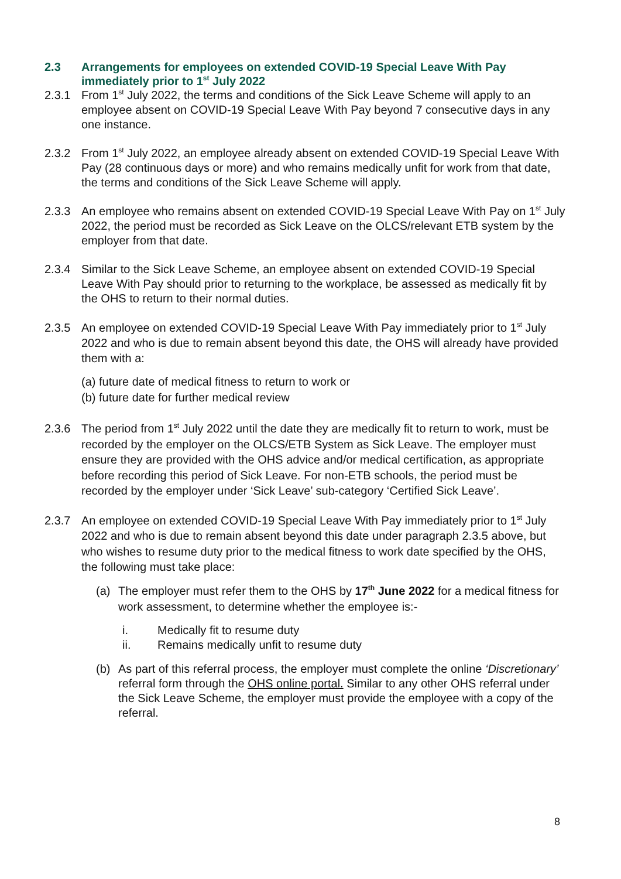2.3 Arrangements for employees on extended COVID-19 Special Leave With Pay immediately prior to 1<sup>st</sup> July 2022
2.3.1 From 1<sup>st</sup> July 2022, the terms and conditions of the Sick Leave Scheme will apply to an employee absent on COVID-19 Special Leave With Pay beyond 7 consecutive days in any one instance.
2.3.2 From 1<sup>st</sup> July 2022, an employee already absent on extended COVID-19 Special Leave With Pay (28 continuous days or more) and who remains medically unfit for work from that date, the terms and conditions of the Sick Leave Scheme will apply.
2.3.3 An employee who remains absent on extended COVID-19 Special Leave With Pay on 1<sup>st</sup> July 2022, the period must be recorded as Sick Leave on the OLCS/relevant ETB system by the employer from that date.
2.3.4 Similar to the Sick Leave Scheme, an employee absent on extended COVID-19 Special Leave With Pay should prior to returning to the workplace, be assessed as medically fit by the OHS to return to their normal duties.
2.3.5 An employee on extended COVID-19 Special Leave With Pay immediately prior to 1<sup>st</sup> July 2022 and who is due to remain absent beyond this date, the OHS will already have provided them with a:
(a) future date of medical fitness to return to work or
(b) future date for further medical review
2.3.6 The period from 1<sup>st</sup> July 2022 until the date they are medically fit to return to work, must be recorded by the employer on the OLCS/ETB System as Sick Leave. The employer must ensure they are provided with the OHS advice and/or medical certification, as appropriate before recording this period of Sick Leave. For non-ETB schools, the period must be recorded by the employer under ‘Sick Leave’ sub-category ‘Certified Sick Leave’.
2.3.7 An employee on extended COVID-19 Special Leave With Pay immediately prior to 1<sup>st</sup> July 2022 and who is due to remain absent beyond this date under paragraph 2.3.5 above, but who wishes to resume duty prior to the medical fitness to work date specified by the OHS, the following must take place:
(a) The employer must refer them to the OHS by 17<sup>th</sup> June 2022 for a medical fitness for work assessment, to determine whether the employee is:-
i. Medically fit to resume duty
ii. Remains medically unfit to resume duty
(b) As part of this referral process, the employer must complete the online ‘Discretionary’ referral form through the OHS online portal. Similar to any other OHS referral under the Sick Leave Scheme, the employer must provide the employee with a copy of the referral.
8